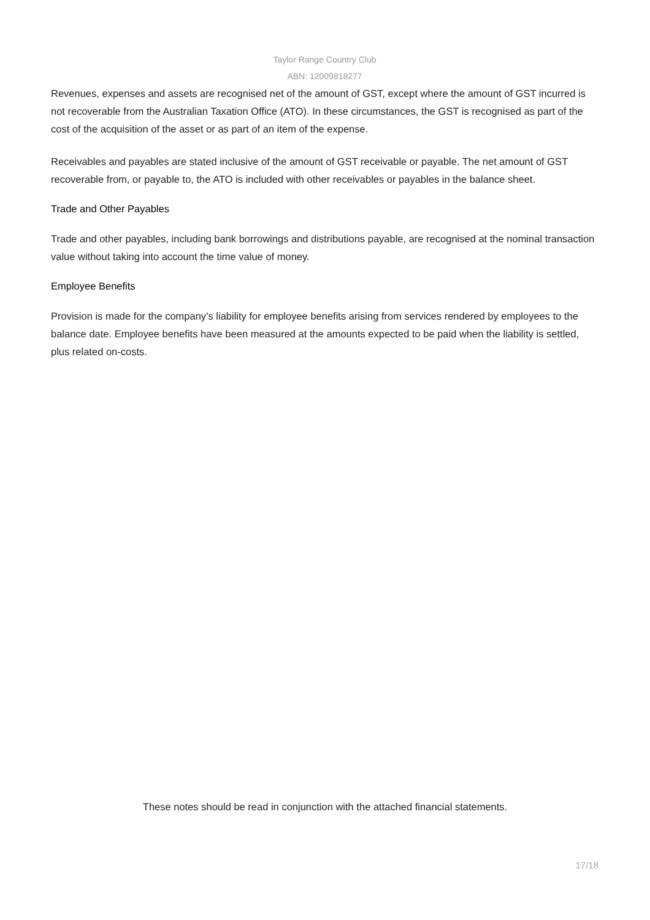Taylor Range Country Club
ABN: 12009818277
Revenues, expenses and assets are recognised net of the amount of GST, except where the amount of GST incurred is not recoverable from the Australian Taxation Office (ATO). In these circumstances, the GST is recognised as part of the cost of the acquisition of the asset or as part of an item of the expense.
Receivables and payables are stated inclusive of the amount of GST receivable or payable. The net amount of GST recoverable from, or payable to, the ATO is included with other receivables or payables in the balance sheet.
Trade and Other Payables
Trade and other payables, including bank borrowings and distributions payable, are recognised at the nominal transaction value without taking into account the time value of money.
Employee Benefits
Provision is made for the company’s liability for employee benefits arising from services rendered by employees to the balance date. Employee benefits have been measured at the amounts expected to be paid when the liability is settled, plus related on-costs.
These notes should be read in conjunction with the attached financial statements.
17/18